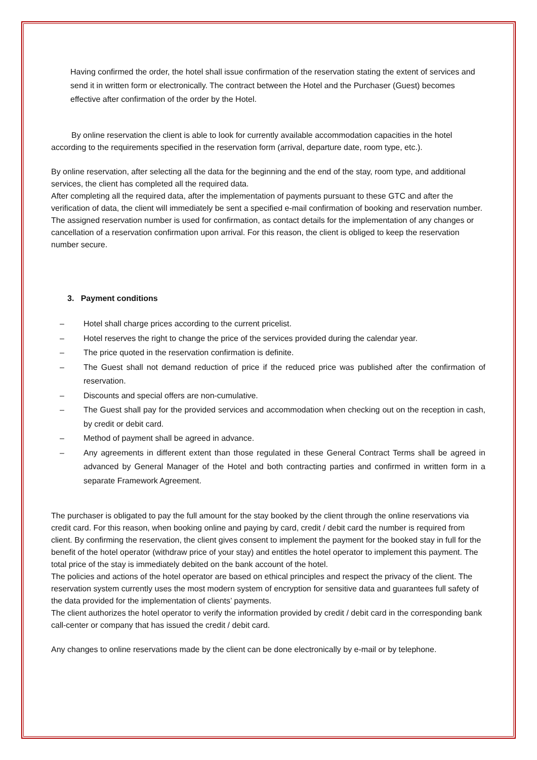Having confirmed the order, the hotel shall issue confirmation of the reservation stating the extent of services and send it in written form or electronically. The contract between the Hotel and the Purchaser (Guest) becomes effective after confirmation of the order by the Hotel.
By online reservation the client is able to look for currently available accommodation capacities in the hotel according to the requirements specified in the reservation form (arrival, departure date, room type, etc.).
By online reservation, after selecting all the data for the beginning and the end of the stay, room type, and additional services, the client has completed all the required data.
After completing all the required data, after the implementation of payments pursuant to these GTC and after the verification of data, the client will immediately be sent a specified e-mail confirmation of booking and reservation number. The assigned reservation number is used for confirmation, as contact details for the implementation of any changes or cancellation of a reservation confirmation upon arrival. For this reason, the client is obliged to keep the reservation number secure.
3. Payment conditions
– Hotel shall charge prices according to the current pricelist.
– Hotel reserves the right to change the price of the services provided during the calendar year.
– The price quoted in the reservation confirmation is definite.
– The Guest shall not demand reduction of price if the reduced price was published after the confirmation of reservation.
– Discounts and special offers are non-cumulative.
– The Guest shall pay for the provided services and accommodation when checking out on the reception in cash, by credit or debit card.
– Method of payment shall be agreed in advance.
– Any agreements in different extent than those regulated in these General Contract Terms shall be agreed in advanced by General Manager of the Hotel and both contracting parties and confirmed in written form in a separate Framework Agreement.
The purchaser is obligated to pay the full amount for the stay booked by the client through the online reservations via credit card. For this reason, when booking online and paying by card, credit / debit card the number is required from client. By confirming the reservation, the client gives consent to implement the payment for the booked stay in full for the benefit of the hotel operator (withdraw price of your stay) and entitles the hotel operator to implement this payment. The total price of the stay is immediately debited on the bank account of the hotel.
The policies and actions of the hotel operator are based on ethical principles and respect the privacy of the client. The reservation system currently uses the most modern system of encryption for sensitive data and guarantees full safety of the data provided for the implementation of clients’ payments.
The client authorizes the hotel operator to verify the information provided by credit / debit card in the corresponding bank call-center or company that has issued the credit / debit card.
Any changes to online reservations made by the client can be done electronically by e-mail or by telephone.